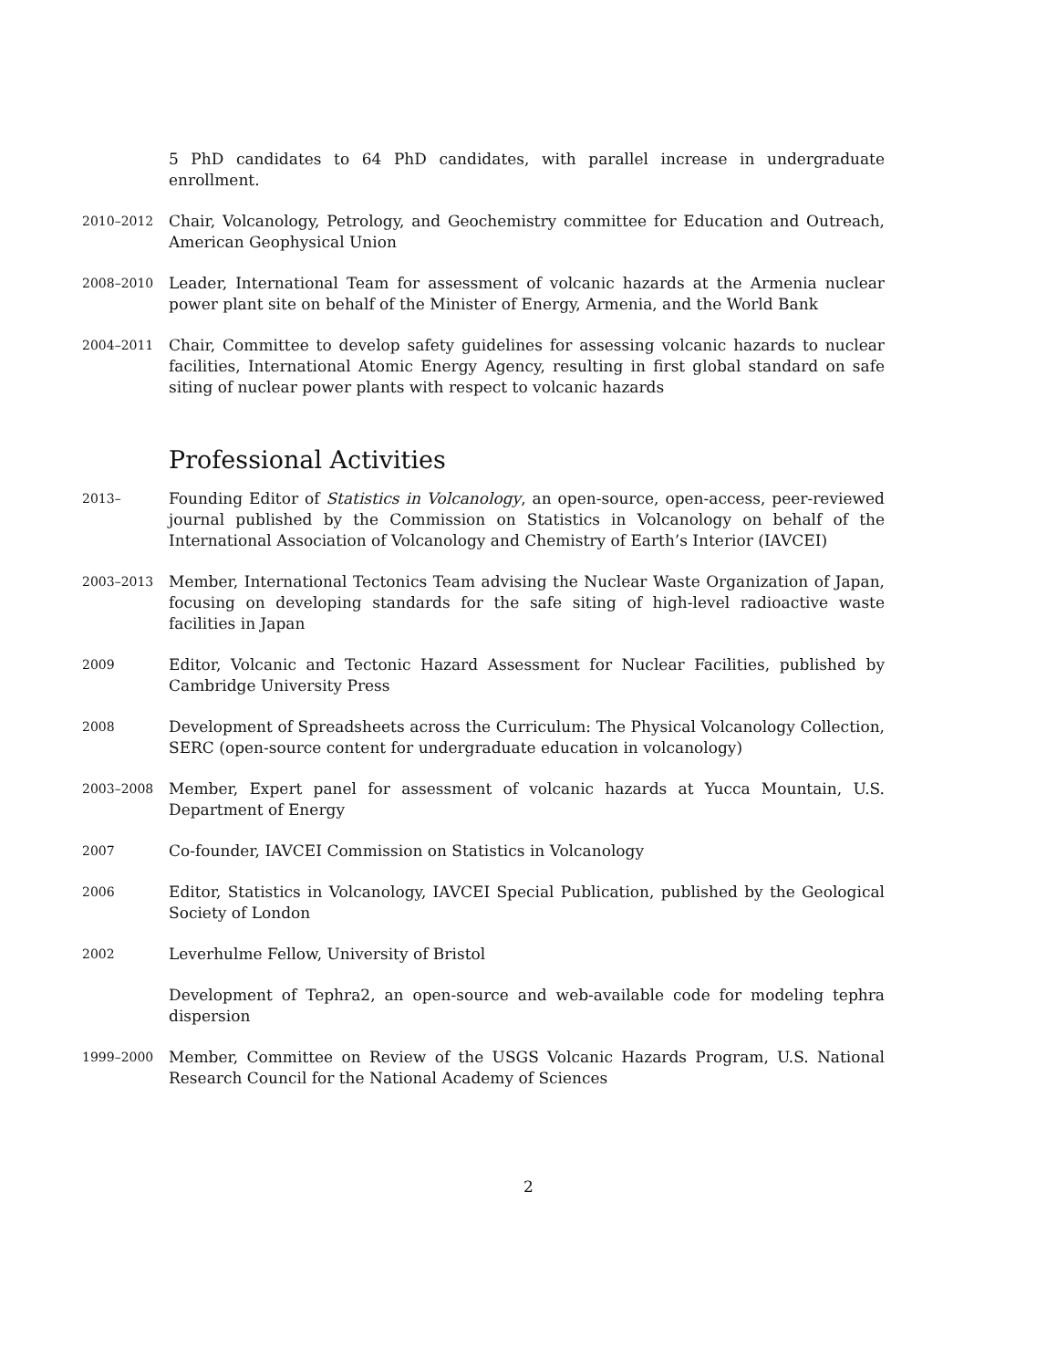5 PhD candidates to 64 PhD candidates, with parallel increase in undergraduate enrollment.
2010–2012
Chair, Volcanology, Petrology, and Geochemistry committee for Education and Outreach, American Geophysical Union
2008–2010
Leader, International Team for assessment of volcanic hazards at the Armenia nuclear power plant site on behalf of the Minister of Energy, Armenia, and the World Bank
2004–2011
Chair, Committee to develop safety guidelines for assessing volcanic hazards to nuclear facilities, International Atomic Energy Agency, resulting in first global standard on safe siting of nuclear power plants with respect to volcanic hazards
Professional Activities
2013–
Founding Editor of Statistics in Volcanology, an open-source, open-access, peer-reviewed journal published by the Commission on Statistics in Volcanology on behalf of the International Association of Volcanology and Chemistry of Earth’s Interior (IAVCEI)
2003–2013
Member, International Tectonics Team advising the Nuclear Waste Organization of Japan, focusing on developing standards for the safe siting of high-level radioactive waste facilities in Japan
2009
Editor, Volcanic and Tectonic Hazard Assessment for Nuclear Facilities, published by Cambridge University Press
2008
Development of Spreadsheets across the Curriculum: The Physical Volcanology Collection, SERC (open-source content for undergraduate education in volcanology)
2003–2008
Member, Expert panel for assessment of volcanic hazards at Yucca Mountain, U.S. Department of Energy
2007
Co-founder, IAVCEI Commission on Statistics in Volcanology
2006
Editor, Statistics in Volcanology, IAVCEI Special Publication, published by the Geological Society of London
2002
Leverhulme Fellow, University of Bristol
Development of Tephra2, an open-source and web-available code for modeling tephra dispersion
1999–2000
Member, Committee on Review of the USGS Volcanic Hazards Program, U.S. National Research Council for the National Academy of Sciences
2